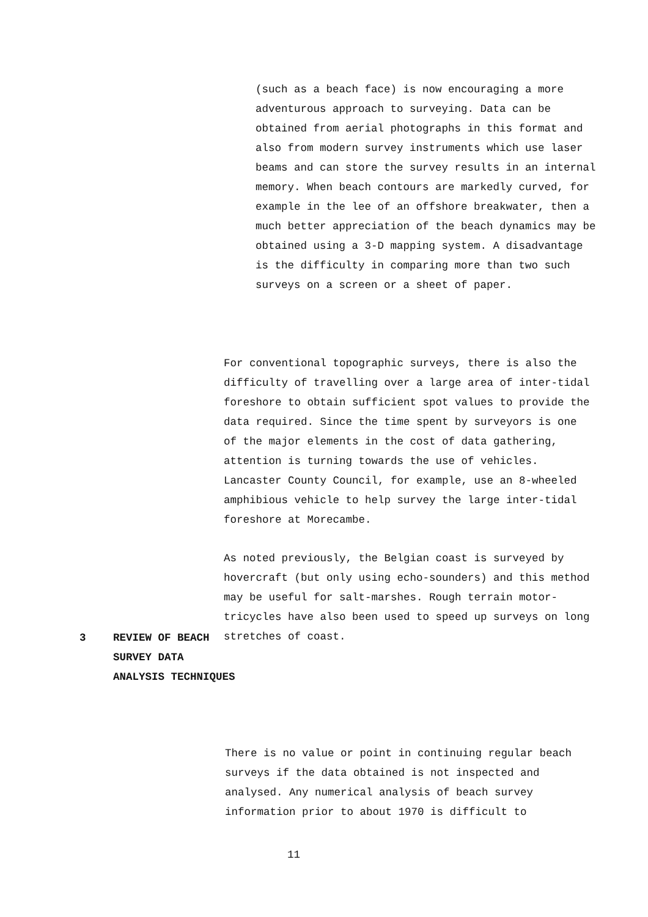(such as a beach face) is now encouraging a more adventurous approach to surveying. Data can be obtained from aerial photographs in this format and also from modern survey instruments which use laser beams and can store the survey results in an internal memory. When beach contours are markedly curved, for example in the lee of an offshore breakwater, then a much better appreciation of the beach dynamics may be obtained using a 3-D mapping system. A disadvantage is the difficulty in comparing more than two such surveys on a screen or a sheet of paper.
For conventional topographic surveys, there is also the difficulty of travelling over a large area of inter-tidal foreshore to obtain sufficient spot values to provide the data required. Since the time spent by surveyors is one of the major elements in the cost of data gathering, attention is turning towards the use of vehicles. Lancaster County Council, for example, use an 8-wheeled amphibious vehicle to help survey the large inter-tidal foreshore at Morecambe.
As noted previously, the Belgian coast is surveyed by hovercraft (but only using echo-sounders) and this method may be useful for salt-marshes. Rough terrain motor-tricycles have also been used to speed up surveys on long stretches of coast.
3 REVIEW OF BEACH
SURVEY DATA
ANALYSIS TECHNIQUES
There is no value or point in continuing regular beach surveys if the data obtained is not inspected and analysed. Any numerical analysis of beach survey information prior to about 1970 is difficult to
11